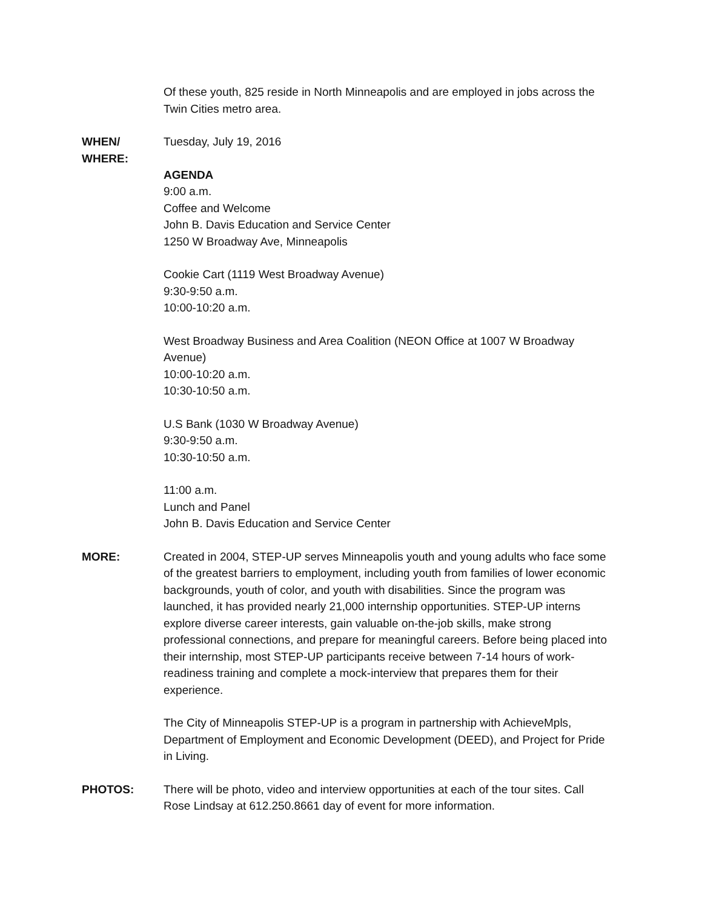Of these youth, 825 reside in North Minneapolis and are employed in jobs across the Twin Cities metro area.
WHEN/
WHERE:
Tuesday, July 19, 2016
AGENDA
9:00 a.m.
Coffee and Welcome
John B. Davis Education and Service Center
1250 W Broadway Ave, Minneapolis
Cookie Cart (1119 West Broadway Avenue)
9:30-9:50 a.m.
10:00-10:20 a.m.
West Broadway Business and Area Coalition (NEON Office at 1007 W Broadway Avenue)
10:00-10:20 a.m.
10:30-10:50 a.m.
U.S Bank (1030 W Broadway Avenue)
9:30-9:50 a.m.
10:30-10:50 a.m.
11:00 a.m.
Lunch and Panel
John B. Davis Education and Service Center
MORE: Created in 2004, STEP-UP serves Minneapolis youth and young adults who face some of the greatest barriers to employment, including youth from families of lower economic backgrounds, youth of color, and youth with disabilities. Since the program was launched, it has provided nearly 21,000 internship opportunities. STEP-UP interns explore diverse career interests, gain valuable on-the-job skills, make strong professional connections, and prepare for meaningful careers. Before being placed into their internship, most STEP-UP participants receive between 7-14 hours of work-readiness training and complete a mock-interview that prepares them for their experience.
The City of Minneapolis STEP-UP is a program in partnership with AchieveMpls, Department of Employment and Economic Development (DEED), and Project for Pride in Living.
PHOTOS: There will be photo, video and interview opportunities at each of the tour sites. Call Rose Lindsay at 612.250.8661 day of event for more information.